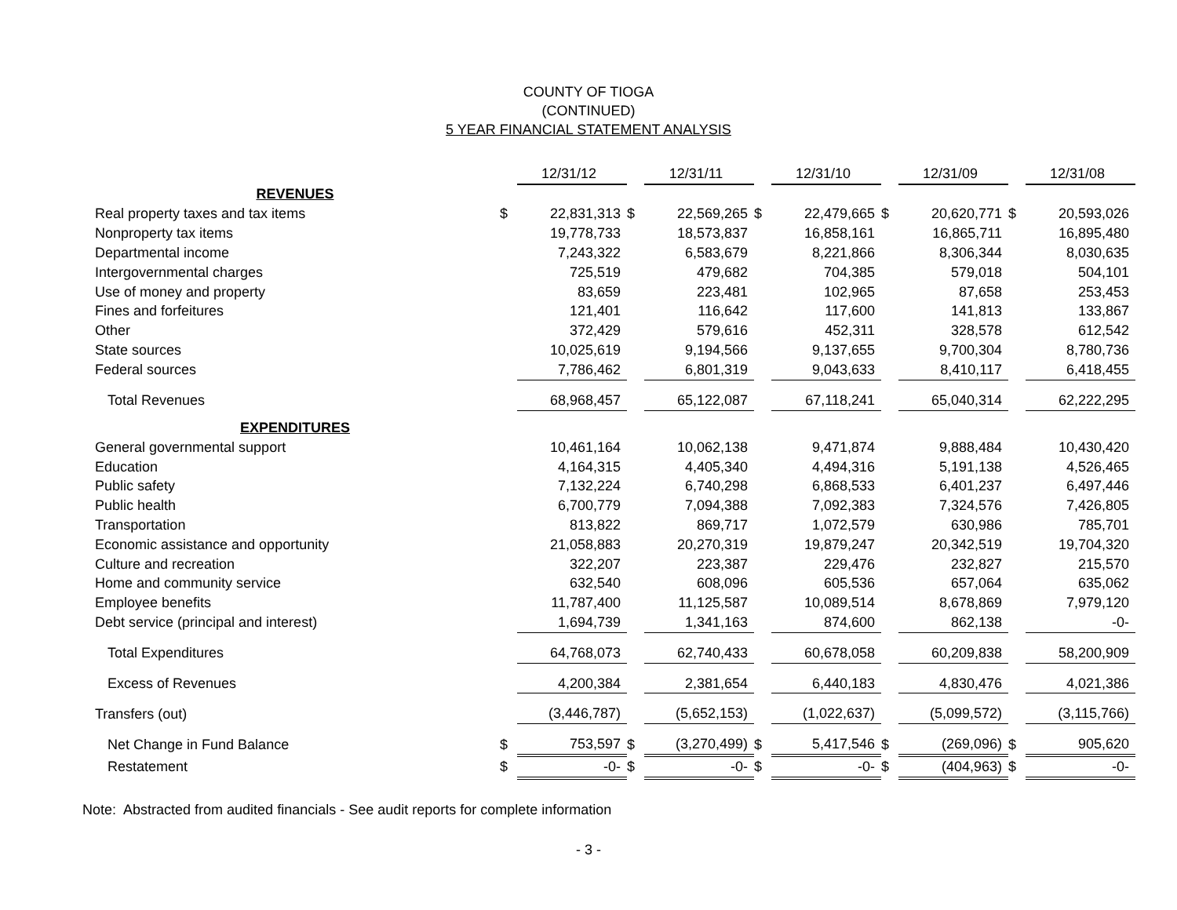COUNTY OF TIOGA
(CONTINUED)
5 YEAR FINANCIAL STATEMENT ANALYSIS
| | | 12/31/12 | | 12/31/11 | | 12/31/10 | | 12/31/09 | | 12/31/08 |
| --- | --- | --- | --- | --- | --- | --- | --- | --- | --- | --- |
| REVENUES | | | | | | | | | | |
| Real property taxes and tax items | $ | 22,831,313 | $ | 22,569,265 | $ | 22,479,665 | $ | 20,620,771 | $ | 20,593,026 |
| Nonproperty tax items | | 19,778,733 | | 18,573,837 | | 16,858,161 | | 16,865,711 | | 16,895,480 |
| Departmental income | | 7,243,322 | | 6,583,679 | | 8,221,866 | | 8,306,344 | | 8,030,635 |
| Intergovernmental charges | | 725,519 | | 479,682 | | 704,385 | | 579,018 | | 504,101 |
| Use of money and property | | 83,659 | | 223,481 | | 102,965 | | 87,658 | | 253,453 |
| Fines and forfeitures | | 121,401 | | 116,642 | | 117,600 | | 141,813 | | 133,867 |
| Other | | 372,429 | | 579,616 | | 452,311 | | 328,578 | | 612,542 |
| State sources | | 10,025,619 | | 9,194,566 | | 9,137,655 | | 9,700,304 | | 8,780,736 |
| Federal sources | | 7,786,462 | | 6,801,319 | | 9,043,633 | | 8,410,117 | | 6,418,455 |
| Total Revenues | | 68,968,457 | | 65,122,087 | | 67,118,241 | | 65,040,314 | | 62,222,295 |
| EXPENDITURES | | | | | | | | | | |
| General governmental support | | 10,461,164 | | 10,062,138 | | 9,471,874 | | 9,888,484 | | 10,430,420 |
| Education | | 4,164,315 | | 4,405,340 | | 4,494,316 | | 5,191,138 | | 4,526,465 |
| Public safety | | 7,132,224 | | 6,740,298 | | 6,868,533 | | 6,401,237 | | 6,497,446 |
| Public health | | 6,700,779 | | 7,094,388 | | 7,092,383 | | 7,324,576 | | 7,426,805 |
| Transportation | | 813,822 | | 869,717 | | 1,072,579 | | 630,986 | | 785,701 |
| Economic assistance and opportunity | | 21,058,883 | | 20,270,319 | | 19,879,247 | | 20,342,519 | | 19,704,320 |
| Culture and recreation | | 322,207 | | 223,387 | | 229,476 | | 232,827 | | 215,570 |
| Home and community service | | 632,540 | | 608,096 | | 605,536 | | 657,064 | | 635,062 |
| Employee benefits | | 11,787,400 | | 11,125,587 | | 10,089,514 | | 8,678,869 | | 7,979,120 |
| Debt service (principal and interest) | | 1,694,739 | | 1,341,163 | | 874,600 | | 862,138 | | -0- |
| Total Expenditures | | 64,768,073 | | 62,740,433 | | 60,678,058 | | 60,209,838 | | 58,200,909 |
| Excess of Revenues | | 4,200,384 | | 2,381,654 | | 6,440,183 | | 4,830,476 | | 4,021,386 |
| Transfers (out) | | (3,446,787) | | (5,652,153) | | (1,022,637) | | (5,099,572) | | (3,115,766) |
| Net Change in Fund Balance | $ | 753,597 | $ | (3,270,499) | $ | 5,417,546 | $ | (269,096) | $ | 905,620 |
| Restatement | $ | -0- | $ | -0- | $ | -0- | $ | (404,963) | $ | -0- |
Note: Abstracted from audited financials - See audit reports for complete information
- 3 -